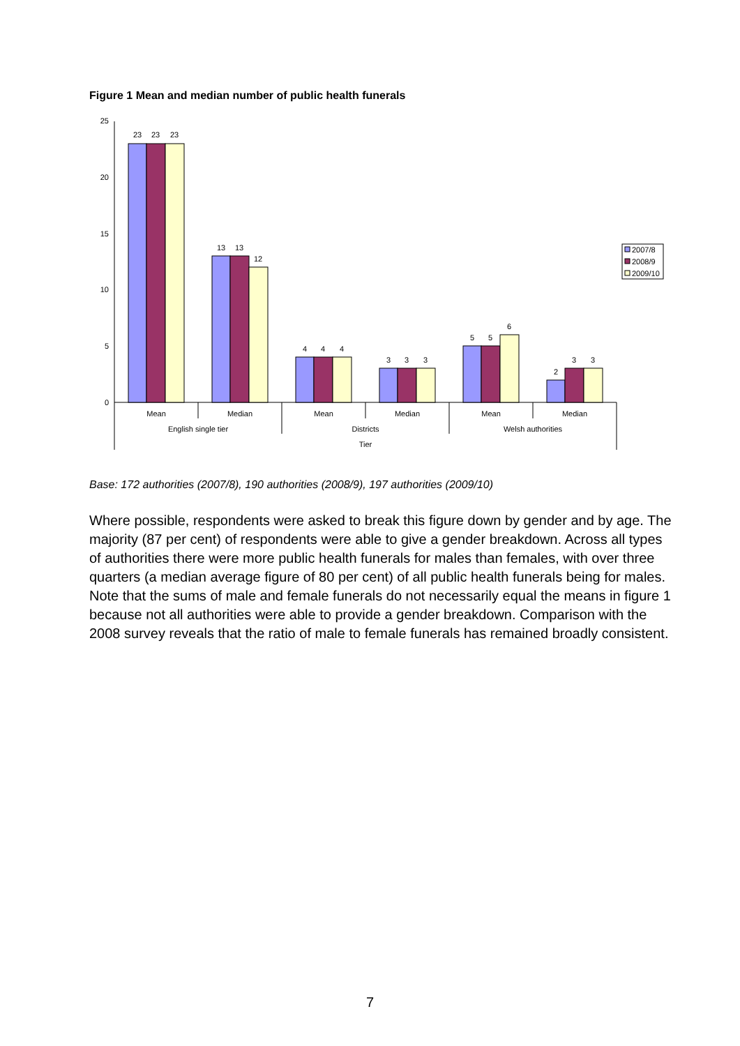Figure 1 Mean and median number of public health funerals
25
20
15
10
5
0
23
23
23
13
13
12
4
4
4
3
3
3
5
5
6
2
3
3
Mean
Median
Mean
Median
Mean
Median
English single tier
Districts
Welsh authorities
Tier
2007/8
2008/9
2009/10
Base: 172 authorities (2007/8), 190 authorities (2008/9), 197 authorities (2009/10)
Where possible, respondents were asked to break this figure down by gender and by age. The majority (87 per cent) of respondents were able to give a gender breakdown. Across all types of authorities there were more public health funerals for males than females, with over three quarters (a median average figure of 80 per cent) of all public health funerals being for males. Note that the sums of male and female funerals do not necessarily equal the means in figure 1 because not all authorities were able to provide a gender breakdown. Comparison with the 2008 survey reveals that the ratio of male to female funerals has remained broadly consistent.
7